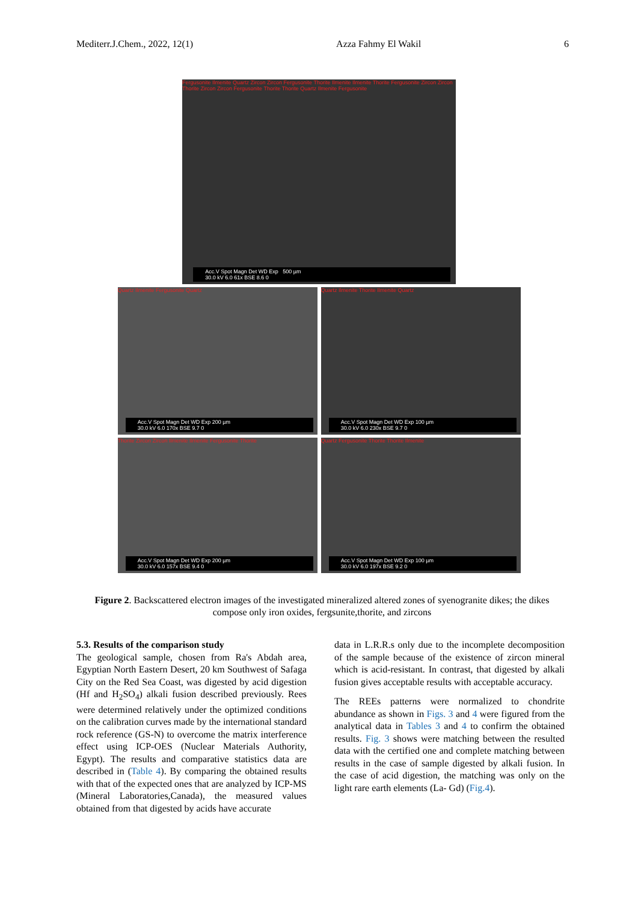Mediterr.J.Chem., 2022, 12(1) Azza Fahmy El Wakil 6
Fergusonite Ilmenite Quartz Zircon Zircon Fergusonite Thorite Ilmenite Ilmenite Thorite Fergusonite Zircon Zircon Thorite Zircon Zircon Fergusonite Thorite Thorite Quartz Ilmenite Fergusonite
Acc.V Spot Magn Det WD Exp 500 µm
30.0 kV 6.0 61x BSE 8.6 0
Quartz Ilmenite Fergusonite Quartz
Acc.V Spot Magn Det WD Exp 200 µm
30.0 kV 6.0 170x BSE 9.7 0
Quartz Ilmenite Thorite Ilmenite Quartz
Acc.V Spot Magn Det WD Exp 100 µm
30.0 kV 6.0 230x BSE 9.7 0
Thorite Zircon Zircon Ilmenite Ilmenite Fergusonite Thorite
Acc.V Spot Magn Det WD Exp 200 µm
30.0 kV 6.0 157x BSE 9.4 0
Quartz Fergusonite Thorite Thorite Ilmenite
Acc.V Spot Magn Det WD Exp 100 µm
30.0 kV 6.0 197x BSE 9.2 0
Figure 2. Backscattered electron images of the investigated mineralized altered zones of syenogranite dikes; the dikes compose only iron oxides, fergsunite,thorite, and zircons
5.3. Results of the comparison study
The geological sample, chosen from Ra's Abdah area, Egyptian North Eastern Desert, 20 km Southwest of Safaga City on the Red Sea Coast, was digested by acid digestion (Hf and H<sub>2</sub>SO<sub>4</sub>) alkali fusion described previously. Rees were determined relatively under the optimized conditions on the calibration curves made by the international standard rock reference (GS-N) to overcome the matrix interference effect using ICP-OES (Nuclear Materials Authority, Egypt). The results and comparative statistics data are described in (Table 4). By comparing the obtained results with that of the expected ones that are analyzed by ICP-MS (Mineral Laboratories,Canada), the measured values obtained from that digested by acids have accurate
data in L.R.R.s only due to the incomplete decomposition of the sample because of the existence of zircon mineral which is acid-resistant. In contrast, that digested by alkali fusion gives acceptable results with acceptable accuracy.
The REEs patterns were normalized to chondrite abundance as shown in Figs. 3 and 4 were figured from the analytical data in Tables 3 and 4 to confirm the obtained results. Fig. 3 shows were matching between the resulted data with the certified one and complete matching between results in the case of sample digested by alkali fusion. In the case of acid digestion, the matching was only on the light rare earth elements (La- Gd) (Fig.4).